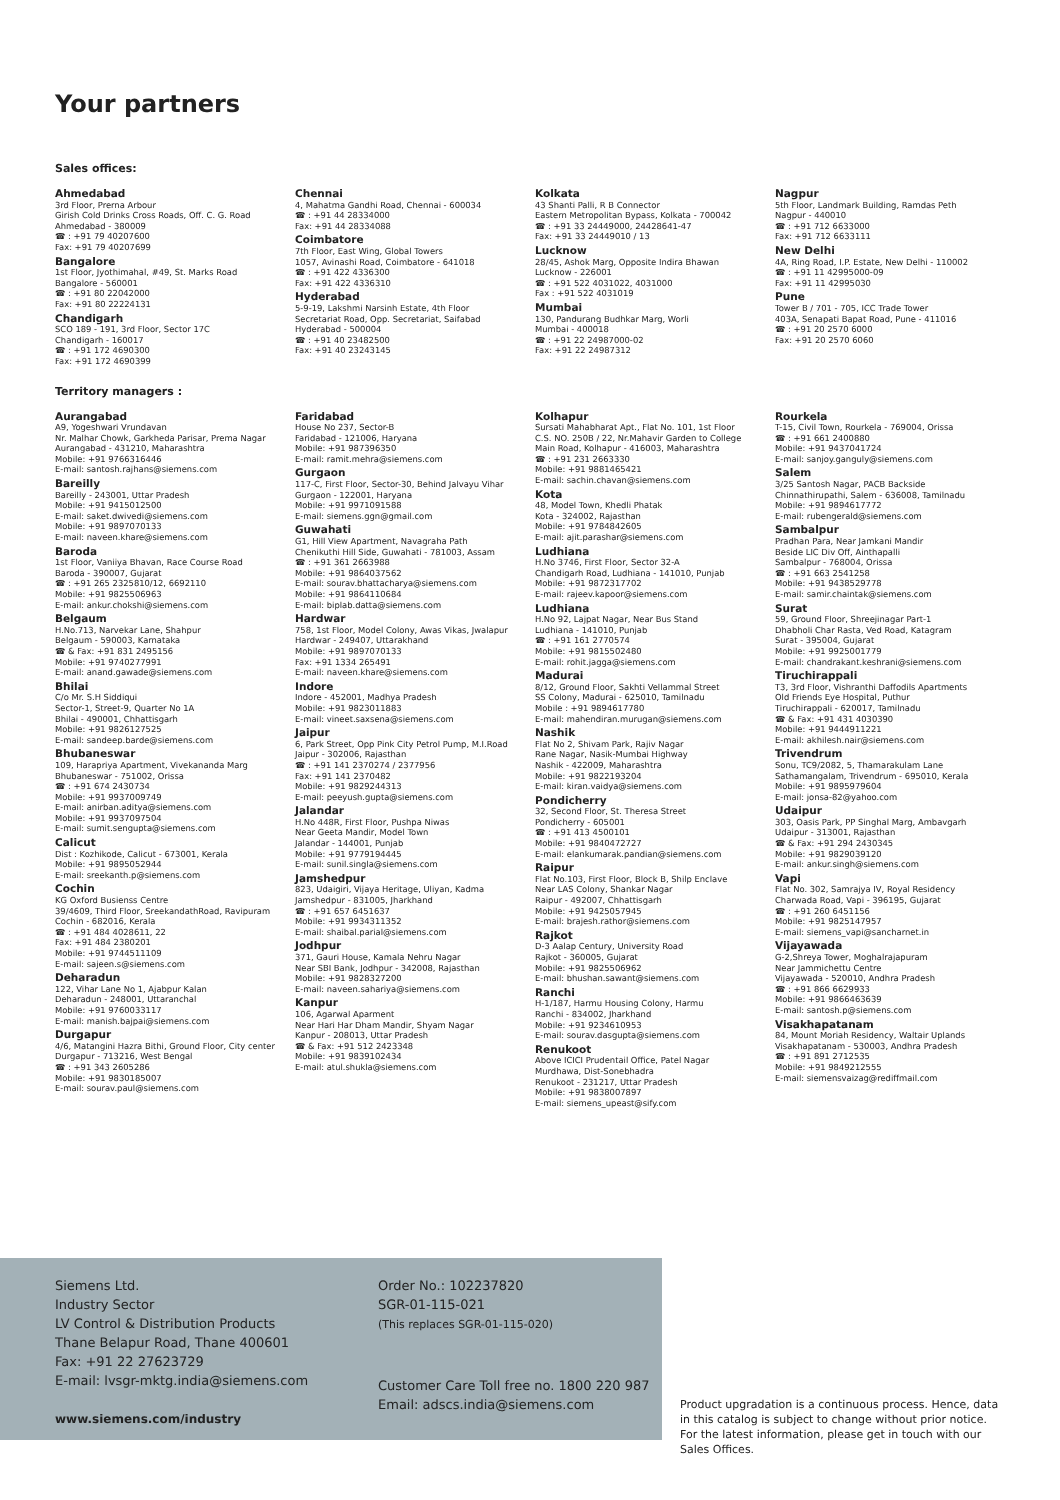Your partners
Sales offices:
Ahmedabad
3rd Floor, Prerna Arbour
Girish Cold Drinks Cross Roads, Off. C. G. Road
Ahmedabad - 380009
☎ : +91 79 40207600
Fax: +91 79 40207699
Bangalore
1st Floor, Jyothimahal, #49, St. Marks Road
Bangalore - 560001
☎ : +91 80 22042000
Fax: +91 80 22224131
Chandigarh
SCO 189 - 191, 3rd Floor, Sector 17C
Chandigarh - 160017
☎ : +91 172 4690300
Fax: +91 172 4690399
Chennai
4, Mahatma Gandhi Road, Chennai - 600034
☎ : +91 44 28334000
Fax: +91 44 28334088
Coimbatore
7th Floor, East Wing, Global Towers
1057, Avinashi Road, Coimbatore - 641018
☎ : +91 422 4336300
Fax: +91 422 4336310
Hyderabad
5-9-19, Lakshmi Narsinh Estate, 4th Floor
Secretariat Road, Opp. Secretariat, Saifabad
Hyderabad - 500004
☎ : +91 40 23482500
Fax: +91 40 23243145
Kolkata
43 Shanti Palli, R B Connector
Eastern Metropolitan Bypass, Kolkata - 700042
☎ : +91 33 24449000, 24428641-47
Fax: +91 33 24449010 / 13
Lucknow
28/45, Ashok Marg, Opposite Indira Bhawan
Lucknow - 226001
☎ : +91 522 4031022, 4031000
Fax : +91 522 4031019
Mumbai
130, Pandurang Budhkar Marg, Worli
Mumbai - 400018
☎ : +91 22 24987000-02
Fax: +91 22 24987312
Nagpur
5th Floor, Landmark Building, Ramdas Peth
Nagpur - 440010
☎ : +91 712 6633000
Fax: +91 712 6633111
New Delhi
4A, Ring Road, I.P. Estate, New Delhi - 110002
☎ : +91 11 42995000-09
Fax: +91 11 42995030
Pune
Tower B / 701 - 705, ICC Trade Tower
403A, Senapati Bapat Road, Pune - 411016
☎ : +91 20 2570 6000
Fax: +91 20 2570 6060
Territory managers :
Aurangabad
A9, Yogeshwari Vrundavan
Nr. Malhar Chowk, Garkheda Parisar, Prema Nagar
Aurangabad - 431210, Maharashtra
Mobile: +91 9766316446
E-mail: santosh.rajhans@siemens.com
Bareilly
Bareilly - 243001, Uttar Pradesh
Mobile: +91 9415012500
E-mail: saket.dwivedi@siemens.com
Mobile: +91 9897070133
E-mail: naveen.khare@siemens.com
Baroda
1st Floor, Vaniiya Bhavan, Race Course Road
Baroda - 390007, Gujarat
☎ : +91 265 2325810/12, 6692110
Mobile: +91 9825506963
E-mail: ankur.chokshi@siemens.com
Belgaum
H.No.713, Narvekar Lane, Shahpur
Belgaum - 590003, Karnataka
☎ & Fax: +91 831 2495156
Mobile: +91 9740277991
E-mail: anand.gawade@siemens.com
Bhilai
C/o Mr. S.H Siddiqui
Sector-1, Street-9, Quarter No 1A
Bhilai - 490001, Chhattisgarh
Mobile: +91 9826127525
E-mail: sandeep.barde@siemens.com
Bhubaneswar
109, Harapriya Apartment, Vivekananda Marg
Bhubaneswar - 751002, Orissa
☎ : +91 674 2430734
Mobile: +91 9937009749
E-mail: anirban.aditya@siemens.com
Mobile: +91 9937097504
E-mail: sumit.sengupta@siemens.com
Calicut
Dist : Kozhikode, Calicut - 673001, Kerala
Mobile: +91 9895052944
E-mail: sreekanth.p@siemens.com
Cochin
KG Oxford Busienss Centre
39/4609, Third Floor, SreekandathRoad, Ravipuram
Cochin - 682016, Kerala
☎ : +91 484 4028611, 22
Fax: +91 484 2380201
Mobile: +91 9744511109
E-mail: sajeen.s@siemens.com
Deharadun
122, Vihar Lane No 1, Ajabpur Kalan
Deharadun - 248001, Uttaranchal
Mobile: +91 9760033117
E-mail: manish.bajpai@siemens.com
Durgapur
4/6, Matangini Hazra Bithi, Ground Floor, City center
Durgapur - 713216, West Bengal
☎ : +91 343 2605286
Mobile: +91 9830185007
E-mail: sourav.paul@siemens.com
Faridabad
House No 237, Sector-B
Faridabad - 121006, Haryana
Mobile: +91 987396350
E-mail: ramit.mehra@siemens.com
Gurgaon
117-C, First Floor, Sector-30, Behind Jalvayu Vihar
Gurgaon - 122001, Haryana
Mobile: +91 9971091588
E-mail: siemens.ggn@gmail.com
Guwahati
G1, Hill View Apartment, Navagraha Path
Chenikuthi Hill Side, Guwahati - 781003, Assam
☎ : +91 361 2663988
Mobile: +91 9864037562
E-mail: sourav.bhattacharya@siemens.com
Mobile: +91 9864110684
E-mail: biplab.datta@siemens.com
Hardwar
758, 1st Floor, Model Colony, Awas Vikas, Jwalapur
Hardwar - 249407, Uttarakhand
Mobile: +91 9897070133
Fax: +91 1334 265491
E-mail: naveen.khare@siemens.com
Indore
Indore - 452001, Madhya Pradesh
Mobile: +91 9823011883
E-mail: vineet.saxsena@siemens.com
Jaipur
6, Park Street, Opp Pink City Petrol Pump, M.I.Road
Jaipur - 302006, Rajasthan
☎ : +91 141 2370274 / 2377956
Fax: +91 141 2370482
Mobile: +91 9829244313
E-mail: peeyush.gupta@siemens.com
Jalandar
H.No 448R, First Floor, Pushpa Niwas
Near Geeta Mandir, Model Town
Jalandar - 144001, Punjab
Mobile: +91 9779194445
E-mail: sunil.singla@siemens.com
Jamshedpur
823, Udaigiri, Vijaya Heritage, Uliyan, Kadma
Jamshedpur - 831005, Jharkhand
☎ : +91 657 6451637
Mobile: +91 9934311352
E-mail: shaibal.parial@siemens.com
Jodhpur
371, Gauri House, Kamala Nehru Nagar
Near SBI Bank, Jodhpur - 342008, Rajasthan
Mobile: +91 9828327200
E-mail: naveen.sahariya@siemens.com
Kanpur
106, Agarwal Aparment
Near Hari Har Dham Mandir, Shyam Nagar
Kanpur - 208013, Uttar Pradesh
☎ & Fax: +91 512 2423348
Mobile: +91 9839102434
E-mail: atul.shukla@siemens.com
Kolhapur
Sursati Mahabharat Apt., Flat No. 101, 1st Floor
C.S. NO. 250B / 22, Nr.Mahavir Garden to College
Main Road, Kolhapur - 416003, Maharashtra
☎ : +91 231 2663330
Mobile: +91 9881465421
E-mail: sachin.chavan@siemens.com
Kota
48, Model Town, Khedli Phatak
Kota - 324002, Rajasthan
Mobile: +91 9784842605
E-mail: ajit.parashar@siemens.com
Ludhiana
H.No 3746, First Floor, Sector 32-A
Chandigarh Road, Ludhiana - 141010, Punjab
Mobile: +91 9872317702
E-mail: rajeev.kapoor@siemens.com
Ludhiana
H.No 92, Lajpat Nagar, Near Bus Stand
Ludhiana - 141010, Punjab
☎ : +91 161 2770574
Mobile: +91 9815502480
E-mail: rohit.jagga@siemens.com
Madurai
8/12, Ground Floor, Sakhti Vellammal Street
SS Colony, Madurai - 625010, Tamilnadu
Mobile : +91 9894617780
E-mail: mahendiran.murugan@siemens.com
Nashik
Flat No 2, Shivam Park, Rajiv Nagar
Rane Nagar, Nasik-Mumbai Highway
Nashik - 422009, Maharashtra
Mobile: +91 9822193204
E-mail: kiran.vaidya@siemens.com
Pondicherry
32, Second Floor, St. Theresa Street
Pondicherry - 605001
☎ : +91 413 4500101
Mobile: +91 9840472727
E-mail: elankumarak.pandian@siemens.com
Raipur
Flat No.103, First Floor, Block B, Shilp Enclave
Near LAS Colony, Shankar Nagar
Raipur - 492007, Chhattisgarh
Mobile: +91 9425057945
E-mail: brajesh.rathor@siemens.com
Rajkot
D-3 Aalap Century, University Road
Rajkot - 360005, Gujarat
Mobile: +91 9825506962
E-mail: bhushan.sawant@siemens.com
Ranchi
H-1/187, Harmu Housing Colony, Harmu
Ranchi - 834002, Jharkhand
Mobile: +91 9234610953
E-mail: sourav.dasgupta@siemens.com
Renukoot
Above ICICI Prudentail Office, Patel Nagar
Murdhawa, Dist-Sonebhadra
Renukoot - 231217, Uttar Pradesh
Mobile: +91 9838007897
E-mail: siemens_upeast@sify.com
Rourkela
T-15, Civil Town, Rourkela - 769004, Orissa
☎ : +91 661 2400880
Mobile: +91 9437041724
E-mail: sanjoy.ganguly@siemens.com
Salem
3/25 Santosh Nagar, PACB Backside
Chinnathirupathi, Salem - 636008, Tamilnadu
Mobile: +91 9894617772
E-mail: rubengerald@siemens.com
Sambalpur
Pradhan Para, Near Jamkani Mandir
Beside LIC Div Off, Ainthapalli
Sambalpur - 768004, Orissa
☎ : +91 663 2541258
Mobile: +91 9438529778
E-mail: samir.chaintak@siemens.com
Surat
59, Ground Floor, Shreejinagar Part-1
Dhabholi Char Rasta, Ved Road, Katagram
Surat - 395004, Gujarat
Mobile: +91 9925001779
E-mail: chandrakant.keshrani@siemens.com
Tiruchirappali
T3, 3rd Floor, Vishranthi Daffodils Apartments
Old Friends Eye Hospital, Puthur
Tiruchirappali - 620017, Tamilnadu
☎ & Fax: +91 431 4030390
Mobile: +91 9444911221
E-mail: akhilesh.nair@siemens.com
Trivendrum
Sonu, TC9/2082, 5, Thamarakulam Lane
Sathamangalam, Trivendrum - 695010, Kerala
Mobile: +91 9895979604
E-mail: jonsa-82@yahoo.com
Udaipur
303, Oasis Park, PP Singhal Marg, Ambavgarh
Udaipur - 313001, Rajasthan
☎ & Fax: +91 294 2430345
Mobile: +91 9829039120
E-mail: ankur.singh@siemens.com
Vapi
Flat No. 302, Samrajya IV, Royal Residency
Charwada Road, Vapi - 396195, Gujarat
☎ : +91 260 6451156
Mobile: +91 9825147957
E-mail: siemens_vapi@sancharnet.in
Vijayawada
G-2,Shreya Tower, Moghalrajapuram
Near Jammichettu Centre
Vijayawada - 520010, Andhra Pradesh
☎ : +91 866 6629933
Mobile: +91 9866463639
E-mail: santosh.p@siemens.com
Visakhapatanam
84, Mount Moriah Residency, Waltair Uplands
Visakhapatanam - 530003, Andhra Pradesh
☎ : +91 891 2712535
Mobile: +91 9849212555
E-mail: siemensvaizag@rediffmail.com
Siemens Ltd.
Industry Sector
LV Control & Distribution Products
Thane Belapur Road, Thane 400601
Fax: +91 22 27623729
E-mail: lvsgr-mktg.india@siemens.com
www.siemens.com/industry
Order No.: 102237820
SGR-01-115-021
(This replaces SGR-01-115-020)
Customer Care Toll free no. 1800 220 987
Email: adscs.india@siemens.com
Product upgradation is a continuous process. Hence, data in this catalog is subject to change without prior notice. For the latest information, please get in touch with our Sales Offices.